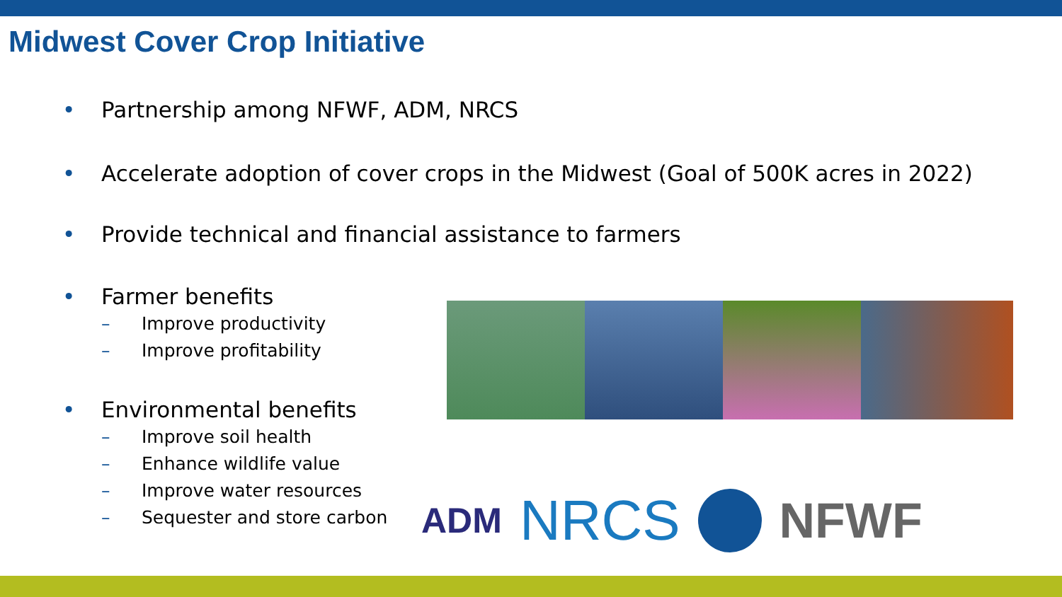Midwest Cover Crop Initiative
• Partnership among NFWF, ADM, NRCS
• Accelerate adoption of cover crops in the Midwest (Goal of 500K acres in 2022)
• Provide technical and financial assistance to farmers
• Farmer benefits
– Improve productivity
– Improve profitability
• Environmental benefits
– Improve soil health
– Enhance wildlife value
– Improve water resources
– Sequester and store carbon
ADM
NRCS NFWF